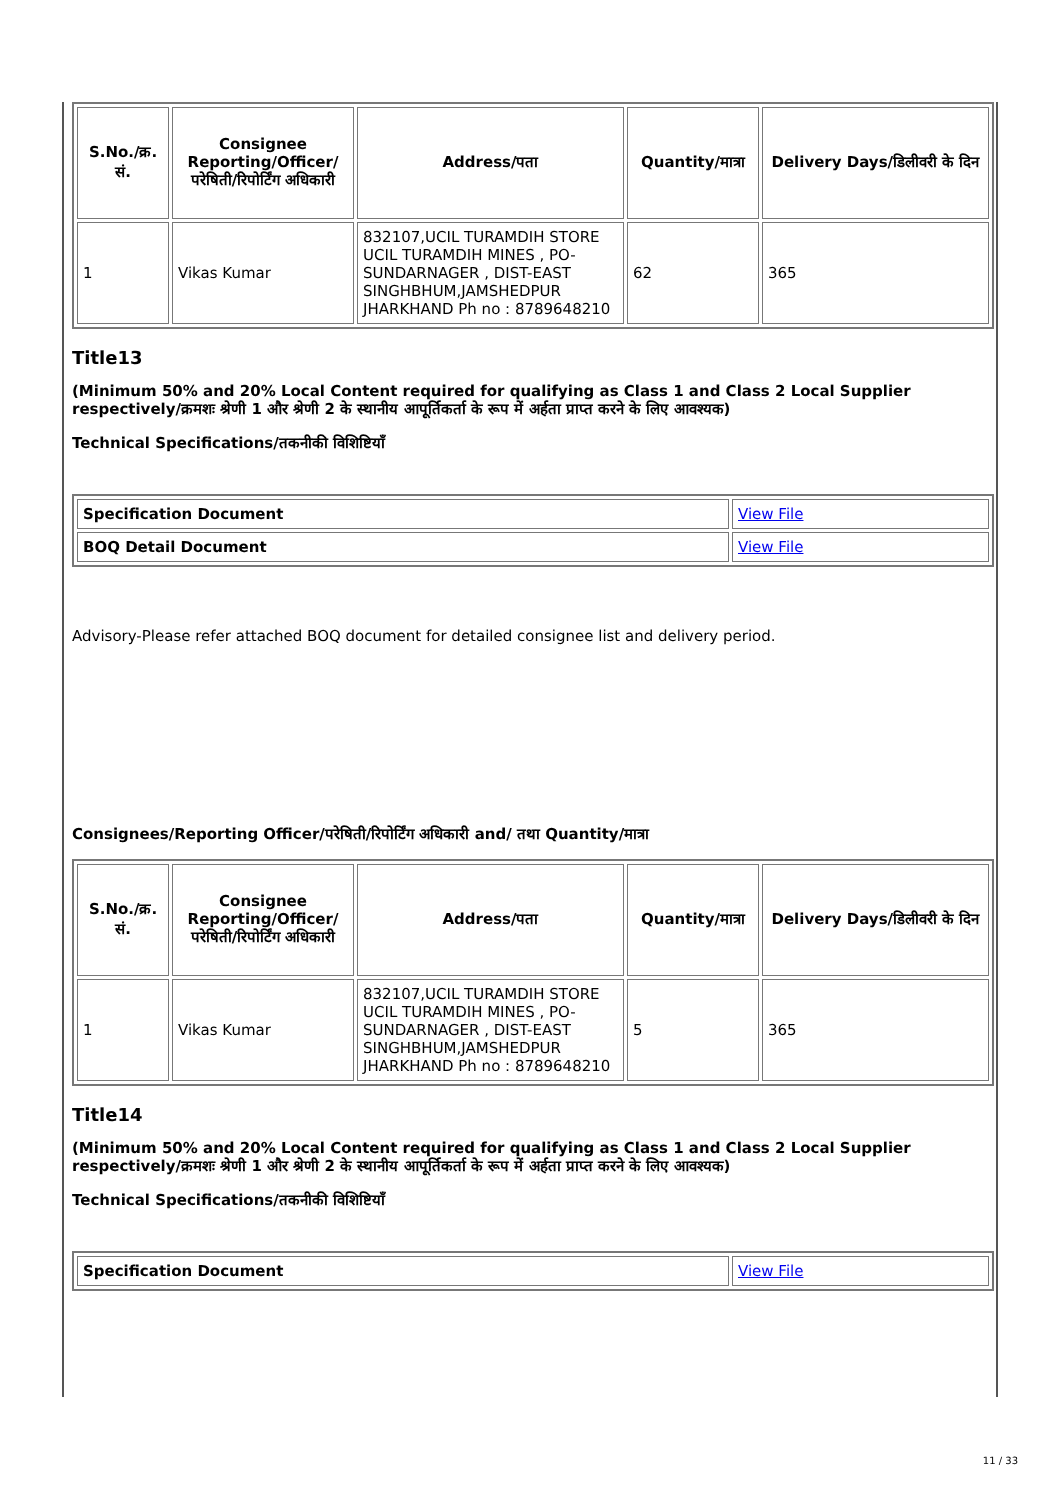| S.No./क्र. सं. | Consignee Reporting/Officer/ परेषिती/रिपोर्टिंग अधिकारी | Address/पता | Quantity/मात्रा | Delivery Days/डिलीवरी के दिन |
| --- | --- | --- | --- | --- |
| 1 | Vikas Kumar | 832107,UCIL TURAMDIH STORE UCIL TURAMDIH MINES , PO-SUNDARNAGER , DIST-EAST SINGHBHUM,JAMSHEDPUR JHARKHAND Ph no : 8789648210 | 62 | 365 |
Title13
(Minimum 50% and 20% Local Content required for qualifying as Class 1 and Class 2 Local Supplier respectively/क्रमशः श्रेणी 1 और श्रेणी 2 के स्थानीय आपूर्तिकर्ता के रूप में अर्हता प्राप्त करने के लिए आवश्यक)
Technical Specifications/तकनीकी विशिष्टियाँ
| Specification Document | View File |
| BOQ Detail Document | View File |
Advisory-Please refer attached BOQ document for detailed consignee list and delivery period.
Consignees/Reporting Officer/परेषिती/रिपोर्टिंग अधिकारी and/ तथा Quantity/मात्रा
| S.No./क्र. सं. | Consignee Reporting/Officer/ परेषिती/रिपोर्टिंग अधिकारी | Address/पता | Quantity/मात्रा | Delivery Days/डिलीवरी के दिन |
| --- | --- | --- | --- | --- |
| 1 | Vikas Kumar | 832107,UCIL TURAMDIH STORE UCIL TURAMDIH MINES , PO-SUNDARNAGER , DIST-EAST SINGHBHUM,JAMSHEDPUR JHARKHAND Ph no : 8789648210 | 5 | 365 |
Title14
(Minimum 50% and 20% Local Content required for qualifying as Class 1 and Class 2 Local Supplier respectively/क्रमशः श्रेणी 1 और श्रेणी 2 के स्थानीय आपूर्तिकर्ता के रूप में अर्हता प्राप्त करने के लिए आवश्यक)
Technical Specifications/तकनीकी विशिष्टियाँ
| Specification Document | View File |
11 / 33